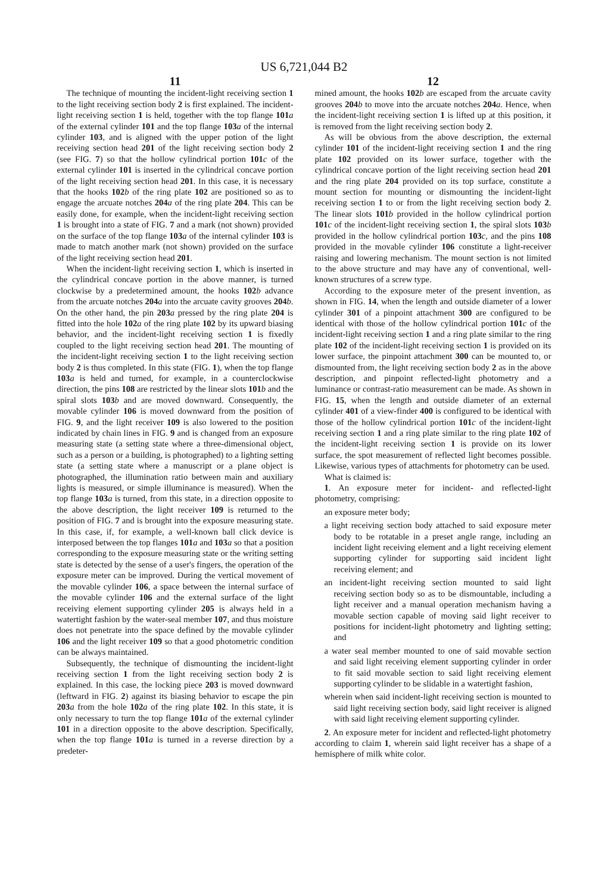US 6,721,044 B2
11
The technique of mounting the incident-light receiving section 1 to the light receiving section body 2 is first explained. The incident-light receiving section 1 is held, together with the top flange 101 a of the external cylinder 101 and the top flange 103 a of the internal cylinder 103, and is aligned with the upper potion of the light receiving section head 201 of the light receiving section body 2 (see FIG. 7) so that the hollow cylindrical portion 101 c of the external cylinder 101 is inserted in the cylindrical concave portion of the light receiving section head 201. In this case, it is necessary that the hooks 102 b of the ring plate 102 are positioned so as to engage the arcuate notches 204 a of the ring plate 204. This can be easily done, for example, when the incident-light receiving section 1 is brought into a state of FIG. 7 and a mark (not shown) provided on the surface of the top flange 103 a of the internal cylinder 103 is made to match another mark (not shown) provided on the surface of the light receiving section head 201.
When the incident-light receiving section 1, which is inserted in the cylindrical concave portion in the above manner, is turned clockwise by a predetermined amount, the hooks 102 b advance from the arcuate notches 204 a into the arcuate cavity grooves 204 b. On the other hand, the pin 203 a pressed by the ring plate 204 is fitted into the hole 102 a of the ring plate 102 by its upward biasing behavior, and the incident-light receiving section 1 is fixedly coupled to the light receiving section head 201. The mounting of the incident-light receiving section 1 to the light receiving section body 2 is thus completed. In this state (FIG. 1), when the top flange 103 a is held and turned, for example, in a counterclockwise direction, the pins 108 are restricted by the linear slots 101 b and the spiral slots 103 b and are moved downward. Consequently, the movable cylinder 106 is moved downward from the position of FIG. 9, and the light receiver 109 is also lowered to the position indicated by chain lines in FIG. 9 and is changed from an exposure measuring state (a setting state where a three-dimensional object, such as a person or a building, is photographed) to a lighting setting state (a setting state where a manuscript or a plane object is photographed, the illumination ratio between main and auxiliary lights is measured, or simple illuminance is measured). When the top flange 103 a is turned, from this state, in a direction opposite to the above description, the light receiver 109 is returned to the position of FIG. 7 and is brought into the exposure measuring state. In this case, if, for example, a well-known ball click device is interposed between the top flanges 101 a and 103 a so that a position corresponding to the exposure measuring state or the writing setting state is detected by the sense of a user's fingers, the operation of the exposure meter can be improved. During the vertical movement of the movable cylinder 106, a space between the internal surface of the movable cylinder 106 and the external surface of the light receiving element supporting cylinder 205 is always held in a watertight fashion by the water-seal member 107, and thus moisture does not penetrate into the space defined by the movable cylinder 106 and the light receiver 109 so that a good photometric condition can be always maintained.
Subsequently, the technique of dismounting the incident-light receiving section 1 from the light receiving section body 2 is explained. In this case, the locking piece 203 is moved downward (leftward in FIG. 2) against its biasing behavior to escape the pin 203 a from the hole 102 a of the ring plate 102. In this state, it is only necessary to turn the top flange 101 a of the external cylinder 101 in a direction opposite to the above description. Specifically, when the top flange 101 a is turned in a reverse direction by a predeter-
12
mined amount, the hooks 102 b are escaped from the arcuate cavity grooves 204 b to move into the arcuate notches 204 a. Hence, when the incident-light receiving section 1 is lifted up at this position, it is removed from the light receiving section body 2.
As will be obvious from the above description, the external cylinder 101 of the incident-light receiving section 1 and the ring plate 102 provided on its lower surface, together with the cylindrical concave portion of the light receiving section head 201 and the ring plate 204 provided on its top surface, constitute a mount section for mounting or dismounting the incident-light receiving section 1 to or from the light receiving section body 2. The linear slots 101 b provided in the hollow cylindrical portion 101 c of the incident-light receiving section 1, the spiral slots 103 b provided in the hollow cylindrical portion 103 c, and the pins 108 provided in the movable cylinder 106 constitute a light-receiver raising and lowering mechanism. The mount section is not limited to the above structure and may have any of conventional, well-known structures of a screw type.
According to the exposure meter of the present invention, as shown in FIG. 14, when the length and outside diameter of a lower cylinder 301 of a pinpoint attachment 300 are configured to be identical with those of the hollow cylindrical portion 101 c of the incident-light receiving section 1 and a ring plate similar to the ring plate 102 of the incident-light receiving section 1 is provided on its lower surface, the pinpoint attachment 300 can be mounted to, or dismounted from, the light receiving section body 2 as in the above description, and pinpoint reflected-light photometry and a luminance or contrast-ratio measurement can be made. As shown in FIG. 15, when the length and outside diameter of an external cylinder 401 of a view-finder 400 is configured to be identical with those of the hollow cylindrical portion 101 c of the incident-light receiving section 1 and a ring plate similar to the ring plate 102 of the incident-light receiving section 1 is provide on its lower surface, the spot measurement of reflected light becomes possible. Likewise, various types of attachments for photometry can be used.
What is claimed is:
1. An exposure meter for incident- and reflected-light photometry, comprising:
an exposure meter body;
a light receiving section body attached to said exposure meter body to be rotatable in a preset angle range, including an incident light receiving element and a light receiving element supporting cylinder for supporting said incident light receiving element; and
an incident-light receiving section mounted to said light receiving section body so as to be dismountable, including a light receiver and a manual operation mechanism having a movable section capable of moving said light receiver to positions for incident-light photometry and lighting setting; and
a water seal member mounted to one of said movable section and said light receiving element supporting cylinder in order to fit said movable section to said light receiving element supporting cylinder to be slidable in a watertight fashion,
wherein when said incident-light receiving section is mounted to said light receiving section body, said light receiver is aligned with said light receiving element supporting cylinder.
2. An exposure meter for incident and reflected-light photometry according to claim 1, wherein said light receiver has a shape of a hemisphere of milk white color.